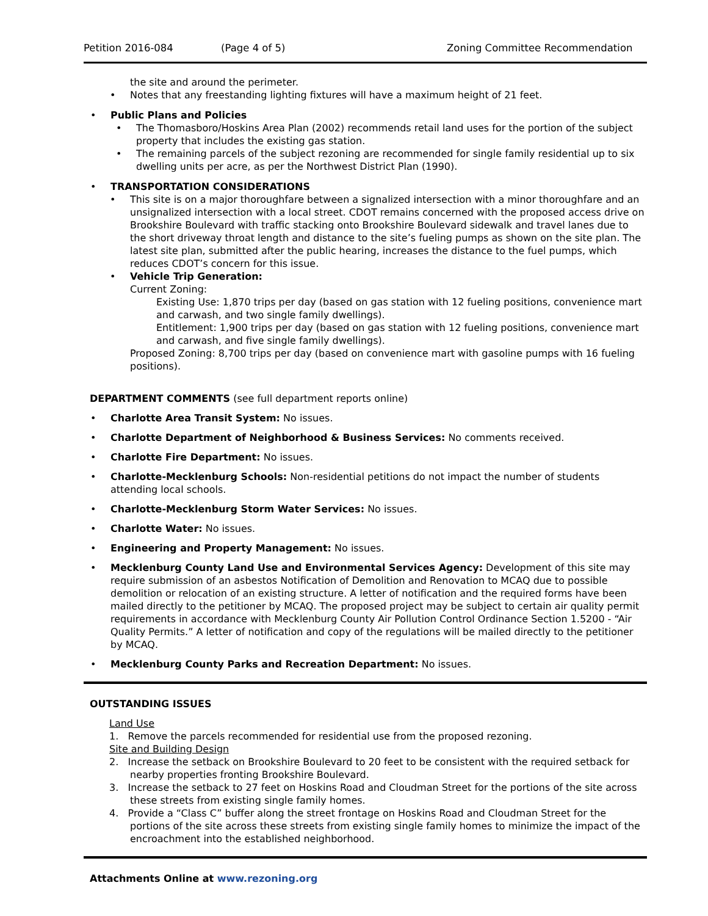Petition 2016-084 (Page 4 of 5) Zoning Committee Recommendation
the site and around the perimeter.
• Notes that any freestanding lighting fixtures will have a maximum height of 21 feet.
• Public Plans and Policies
• The Thomasboro/Hoskins Area Plan (2002) recommends retail land uses for the portion of the subject property that includes the existing gas station.
• The remaining parcels of the subject rezoning are recommended for single family residential up to six dwelling units per acre, as per the Northwest District Plan (1990).
• TRANSPORTATION CONSIDERATIONS
• This site is on a major thoroughfare between a signalized intersection with a minor thoroughfare and an unsignalized intersection with a local street. CDOT remains concerned with the proposed access drive on Brookshire Boulevard with traffic stacking onto Brookshire Boulevard sidewalk and travel lanes due to the short driveway throat length and distance to the site’s fueling pumps as shown on the site plan. The latest site plan, submitted after the public hearing, increases the distance to the fuel pumps, which reduces CDOT’s concern for this issue.
• Vehicle Trip Generation:
Current Zoning:
Existing Use: 1,870 trips per day (based on gas station with 12 fueling positions, convenience mart and carwash, and two single family dwellings).
Entitlement: 1,900 trips per day (based on gas station with 12 fueling positions, convenience mart and carwash, and five single family dwellings).
Proposed Zoning: 8,700 trips per day (based on convenience mart with gasoline pumps with 16 fueling positions).
DEPARTMENT COMMENTS (see full department reports online)
• Charlotte Area Transit System: No issues.
• Charlotte Department of Neighborhood & Business Services: No comments received.
• Charlotte Fire Department: No issues.
• Charlotte-Mecklenburg Schools: Non-residential petitions do not impact the number of students attending local schools.
• Charlotte-Mecklenburg Storm Water Services: No issues.
• Charlotte Water: No issues.
• Engineering and Property Management: No issues.
• Mecklenburg County Land Use and Environmental Services Agency: Development of this site may require submission of an asbestos Notification of Demolition and Renovation to MCAQ due to possible demolition or relocation of an existing structure. A letter of notification and the required forms have been mailed directly to the petitioner by MCAQ. The proposed project may be subject to certain air quality permit requirements in accordance with Mecklenburg County Air Pollution Control Ordinance Section 1.5200 - “Air Quality Permits.” A letter of notification and copy of the regulations will be mailed directly to the petitioner by MCAQ.
• Mecklenburg County Parks and Recreation Department: No issues.
OUTSTANDING ISSUES
Land Use
1. Remove the parcels recommended for residential use from the proposed rezoning.
Site and Building Design
2. Increase the setback on Brookshire Boulevard to 20 feet to be consistent with the required setback for nearby properties fronting Brookshire Boulevard.
3. Increase the setback to 27 feet on Hoskins Road and Cloudman Street for the portions of the site across these streets from existing single family homes.
4. Provide a “Class C” buffer along the street frontage on Hoskins Road and Cloudman Street for the portions of the site across these streets from existing single family homes to minimize the impact of the encroachment into the established neighborhood.
Attachments Online at www.rezoning.org